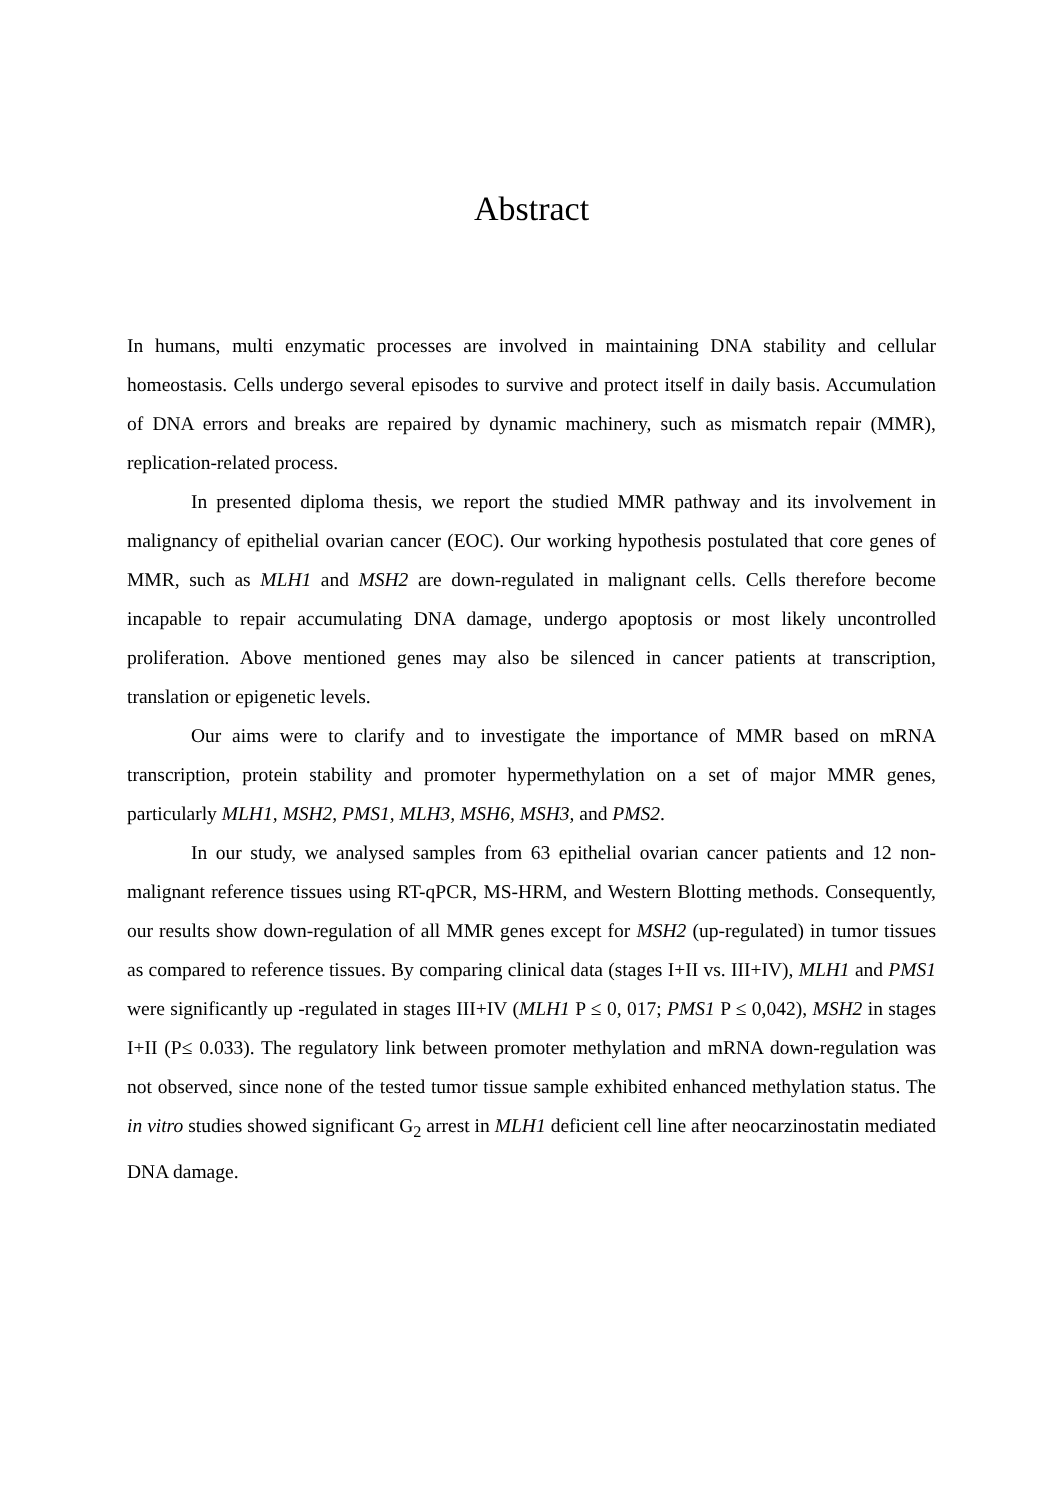Abstract
In humans, multi enzymatic processes are involved in maintaining DNA stability and cellular homeostasis. Cells undergo several episodes to survive and protect itself in daily basis. Accumulation of DNA errors and breaks are repaired by dynamic machinery, such as mismatch repair (MMR), replication-related process.
In presented diploma thesis, we report the studied MMR pathway and its involvement in malignancy of epithelial ovarian cancer (EOC). Our working hypothesis postulated that core genes of MMR, such as MLH1 and MSH2 are down-regulated in malignant cells. Cells therefore become incapable to repair accumulating DNA damage, undergo apoptosis or most likely uncontrolled proliferation. Above mentioned genes may also be silenced in cancer patients at transcription, translation or epigenetic levels.
Our aims were to clarify and to investigate the importance of MMR based on mRNA transcription, protein stability and promoter hypermethylation on a set of major MMR genes, particularly MLH1, MSH2, PMS1, MLH3, MSH6, MSH3, and PMS2.
In our study, we analysed samples from 63 epithelial ovarian cancer patients and 12 non-malignant reference tissues using RT-qPCR, MS-HRM, and Western Blotting methods. Consequently, our results show down-regulation of all MMR genes except for MSH2 (up-regulated) in tumor tissues as compared to reference tissues. By comparing clinical data (stages I+II vs. III+IV), MLH1 and PMS1 were significantly up -regulated in stages III+IV (MLH1 P ≤ 0, 017; PMS1 P ≤ 0,042), MSH2 in stages I+II (P≤ 0.033). The regulatory link between promoter methylation and mRNA down-regulation was not observed, since none of the tested tumor tissue sample exhibited enhanced methylation status. The in vitro studies showed significant G<sub>2</sub> arrest in MLH1 deficient cell line after neocarzinostatin mediated DNA damage.